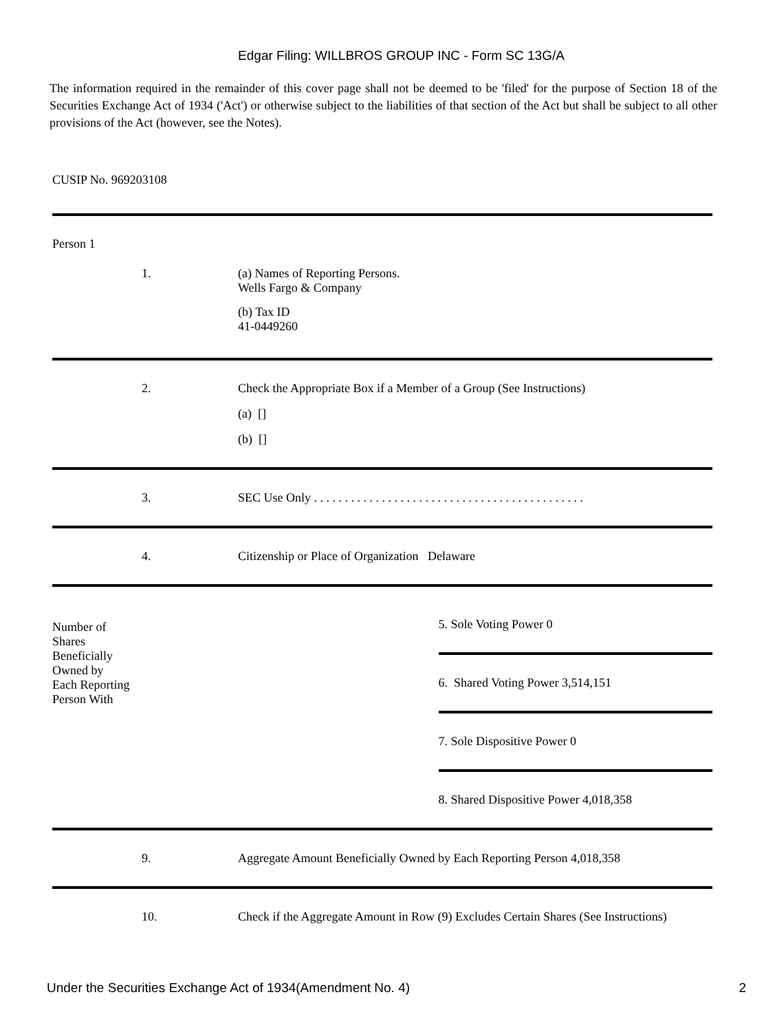Edgar Filing: WILLBROS GROUP INC - Form SC 13G/A
The information required in the remainder of this cover page shall not be deemed to be 'filed' for the purpose of Section 18 of the Securities Exchange Act of 1934 ('Act') or otherwise subject to the liabilities of that section of the Act but shall be subject to all other provisions of the Act (however, see the Notes).
CUSIP No. 969203108
| Person 1 | | |
| 1. | (a) Names of Reporting Persons. Wells Fargo & Company (b) Tax ID 41-0449260 | |
| 2. | Check the Appropriate Box if a Member of a Group (See Instructions) (a) [] (b) [] | |
| 3. | SEC Use Only . . . . . . . . . . . . . . . . . . . . . . . . . . . . . . . . . . . . . . . . . . . . | |
| 4. | Citizenship or Place of Organization Delaware | |
| Number of Shares Beneficially Owned by Each Reporting Person With | | 5. Sole Voting Power 0 6. Shared Voting Power 3,514,151 7. Sole Dispositive Power 0 8. Shared Dispositive Power 4,018,358 |
| 9. | Aggregate Amount Beneficially Owned by Each Reporting Person 4,018,358 | |
| 10. | Check if the Aggregate Amount in Row (9) Excludes Certain Shares (See Instructions) | |
Under the Securities Exchange Act of 1934(Amendment No. 4) 2